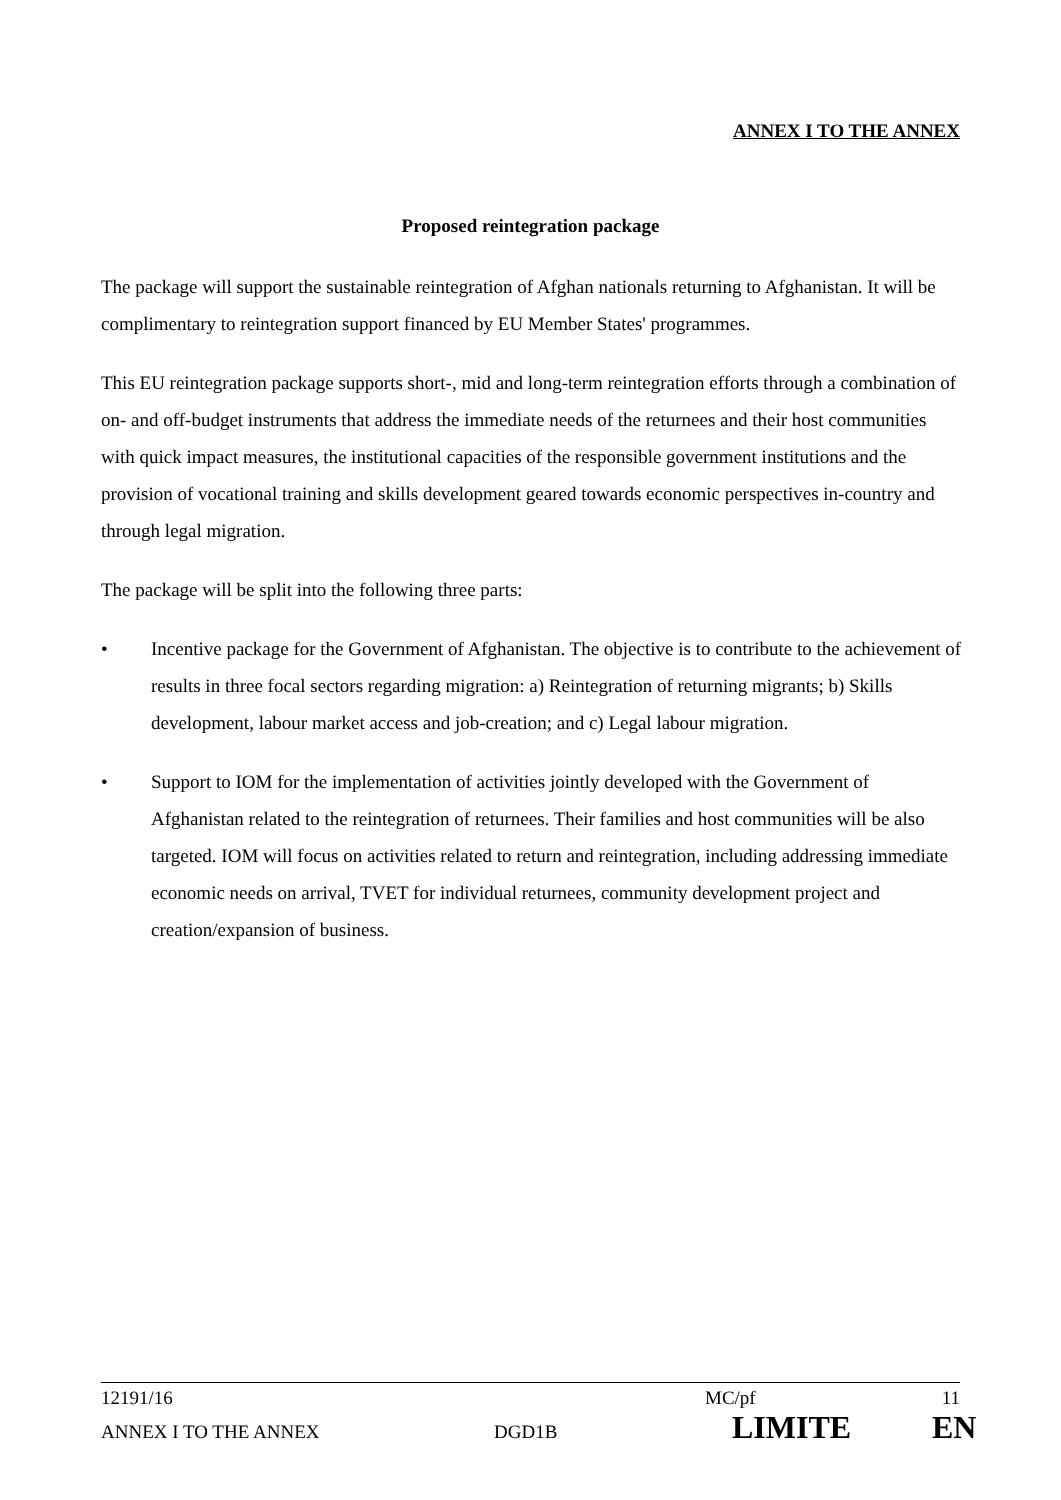ANNEX I TO THE ANNEX
Proposed reintegration package
The package will support the sustainable reintegration of Afghan nationals returning to Afghanistan. It will be complimentary to reintegration support financed by EU Member States' programmes.
This EU reintegration package supports short-, mid and long-term reintegration efforts through a combination of on- and off-budget instruments that address the immediate needs of the returnees and their host communities with quick impact measures, the institutional capacities of the responsible government institutions and the provision of vocational training and skills development geared towards economic perspectives in-country and through legal migration.
The package will be split into the following three parts:
• Incentive package for the Government of Afghanistan. The objective is to contribute to the achievement of results in three focal sectors regarding migration: a) Reintegration of returning migrants; b) Skills development, labour market access and job-creation; and c) Legal labour migration.
• Support to IOM for the implementation of activities jointly developed with the Government of Afghanistan related to the reintegration of returnees. Their families and host communities will be also targeted. IOM will focus on activities related to return and reintegration, including addressing immediate economic needs on arrival, TVET for individual returnees, community development project and creation/expansion of business.
12191/16 MC/pf 11
ANNEX I TO THE ANNEX DGD1B LIMITE EN